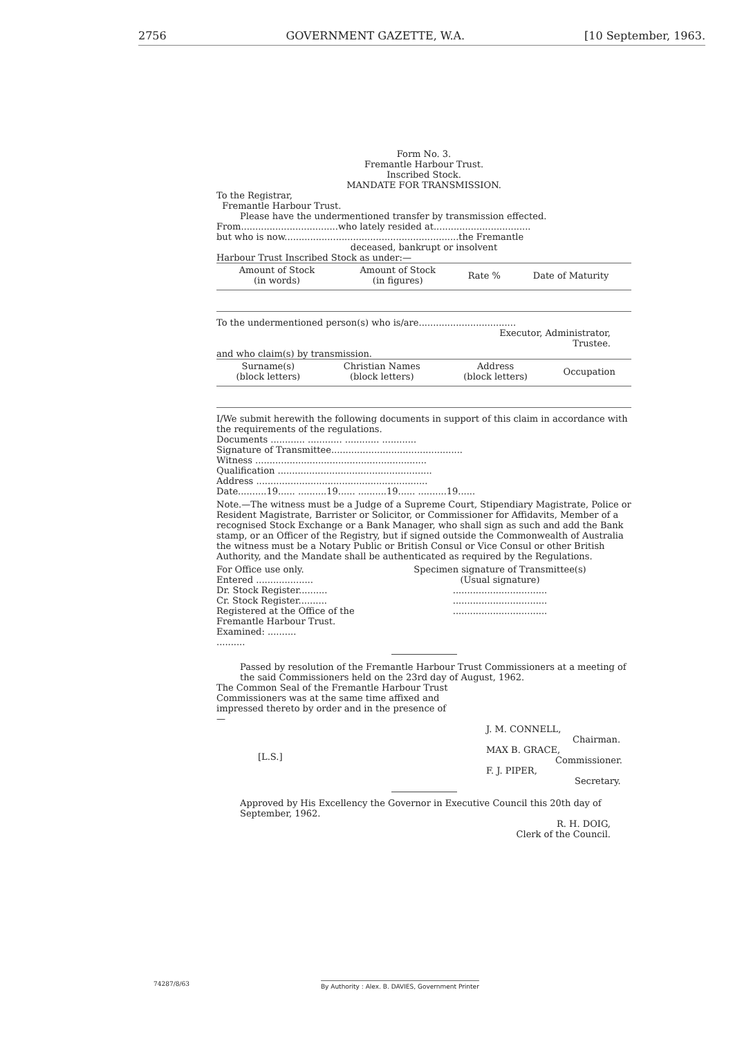2756 GOVERNMENT GAZETTE, W.A. [10 September, 1963.
Form No. 3.
Fremantle Harbour Trust.
Inscribed Stock.
MANDATE FOR TRANSMISSION.
To the Registrar,
Fremantle Harbour Trust.
Please have the undermentioned transfer by transmission effected.
From..................................who lately resided at..................................
but who is now.............................................................the Fremantle
deceased, bankrupt or insolvent
Harbour Trust Inscribed Stock as under:—
| Amount of Stock (in words) | Amount of Stock (in figures) | Rate % | Date of Maturity |
| --- | --- | --- | --- |
To the undermentioned person(s) who is/are..................................
Executor, Administrator,
Trustee.
and who claim(s) by transmission.
| Surname(s) (block letters) | Christian Names (block letters) | Address (block letters) | Occupation |
| --- | --- | --- | --- |
I/We submit herewith the following documents in support of this claim in accordance with the requirements of the regulations.
Documents ............ ............ ............ ............
Signature of Transmittee..............................................
Witness ............................................................
Qualification ......................................................
Address ............................................................
Date..........19...... ..........19...... ..........19...... ..........19......
Note.—The witness must be a Judge of a Supreme Court, Stipendiary Magistrate, Police or Resident Magistrate, Barrister or Solicitor, or Commissioner for Affidavits, Member of a recognised Stock Exchange or a Bank Manager, who shall sign as such and add the Bank stamp, or an Officer of the Registry, but if signed outside the Commonwealth of Australia the witness must be a Notary Public or British Consul or Vice Consul or other British Authority, and the Mandate shall be authenticated as required by the Regulations.
For Office use only.
Entered ....................
Dr. Stock Register..........
Cr. Stock Register..........
Registered at the Office of the Fremantle Harbour Trust.
Examined: ..........
..........
Specimen signature of Transmittee(s)
(Usual signature)
.................................
.................................
.................................
Passed by resolution of the Fremantle Harbour Trust Commissioners at a meeting of the said Commissioners held on the 23rd day of August, 1962.
The Common Seal of the Fremantle Harbour Trust Commissioners was at the same time affixed and impressed thereto by order and in the presence of—
[L.S.]
J. M. CONNELL,
Chairman.
MAX B. GRACE,
Commissioner.
F. J. PIPER,
Secretary.
Approved by His Excellency the Governor in Executive Council this 20th day of September, 1962.
R. H. DOIG,
Clerk of the Council.
74287/8/63 By Authority : Alex. B. DAVIES, Government Printer